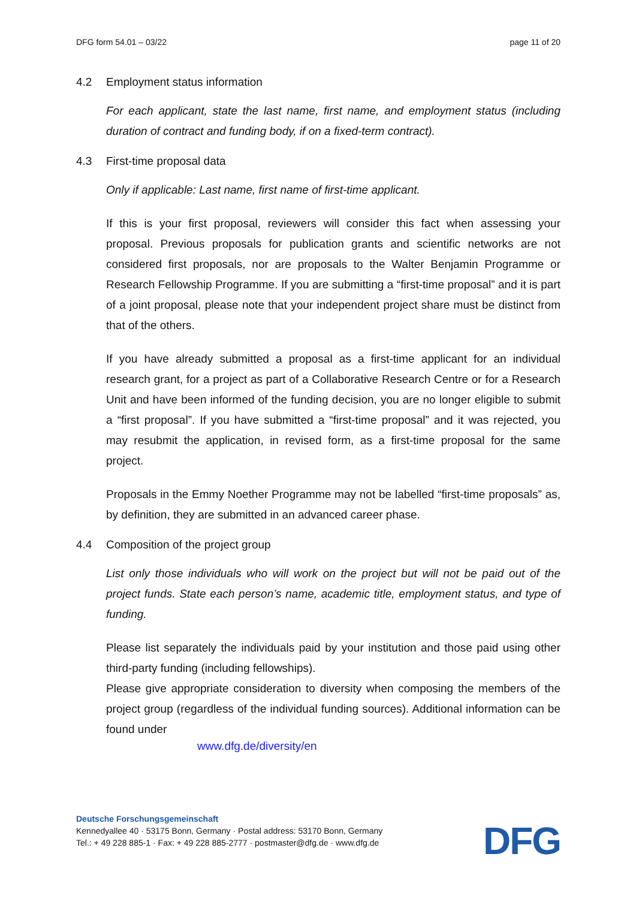DFG form 54.01 – 03/22 page 11 of 20
4.2 Employment status information
For each applicant, state the last name, first name, and employment status (including duration of contract and funding body, if on a fixed-term contract).
4.3 First-time proposal data
Only if applicable: Last name, first name of first-time applicant.
If this is your first proposal, reviewers will consider this fact when assessing your proposal. Previous proposals for publication grants and scientific networks are not considered first proposals, nor are proposals to the Walter Benjamin Programme or Research Fellowship Programme. If you are submitting a “first-time proposal” and it is part of a joint proposal, please note that your independent project share must be distinct from that of the others.
If you have already submitted a proposal as a first-time applicant for an individual research grant, for a project as part of a Collaborative Research Centre or for a Research Unit and have been informed of the funding decision, you are no longer eligible to submit a “first proposal”. If you have submitted a “first-time proposal” and it was rejected, you may resubmit the application, in revised form, as a first-time proposal for the same project.
Proposals in the Emmy Noether Programme may not be labelled “first-time proposals” as, by definition, they are submitted in an advanced career phase.
4.4 Composition of the project group
List only those individuals who will work on the project but will not be paid out of the project funds. State each person’s name, academic title, employment status, and type of funding.
Please list separately the individuals paid by your institution and those paid using other third-party funding (including fellowships).
Please give appropriate consideration to diversity when composing the members of the project group (regardless of the individual funding sources). Additional information can be found under
www.dfg.de/diversity/en
Deutsche Forschungsgemeinschaft
Kennedyallee 40 · 53175 Bonn, Germany · Postal address: 53170 Bonn, Germany
Tel.: + 49 228 885-1 · Fax: + 49 228 885-2777 · postmaster@dfg.de · www.dfg.de
DFG